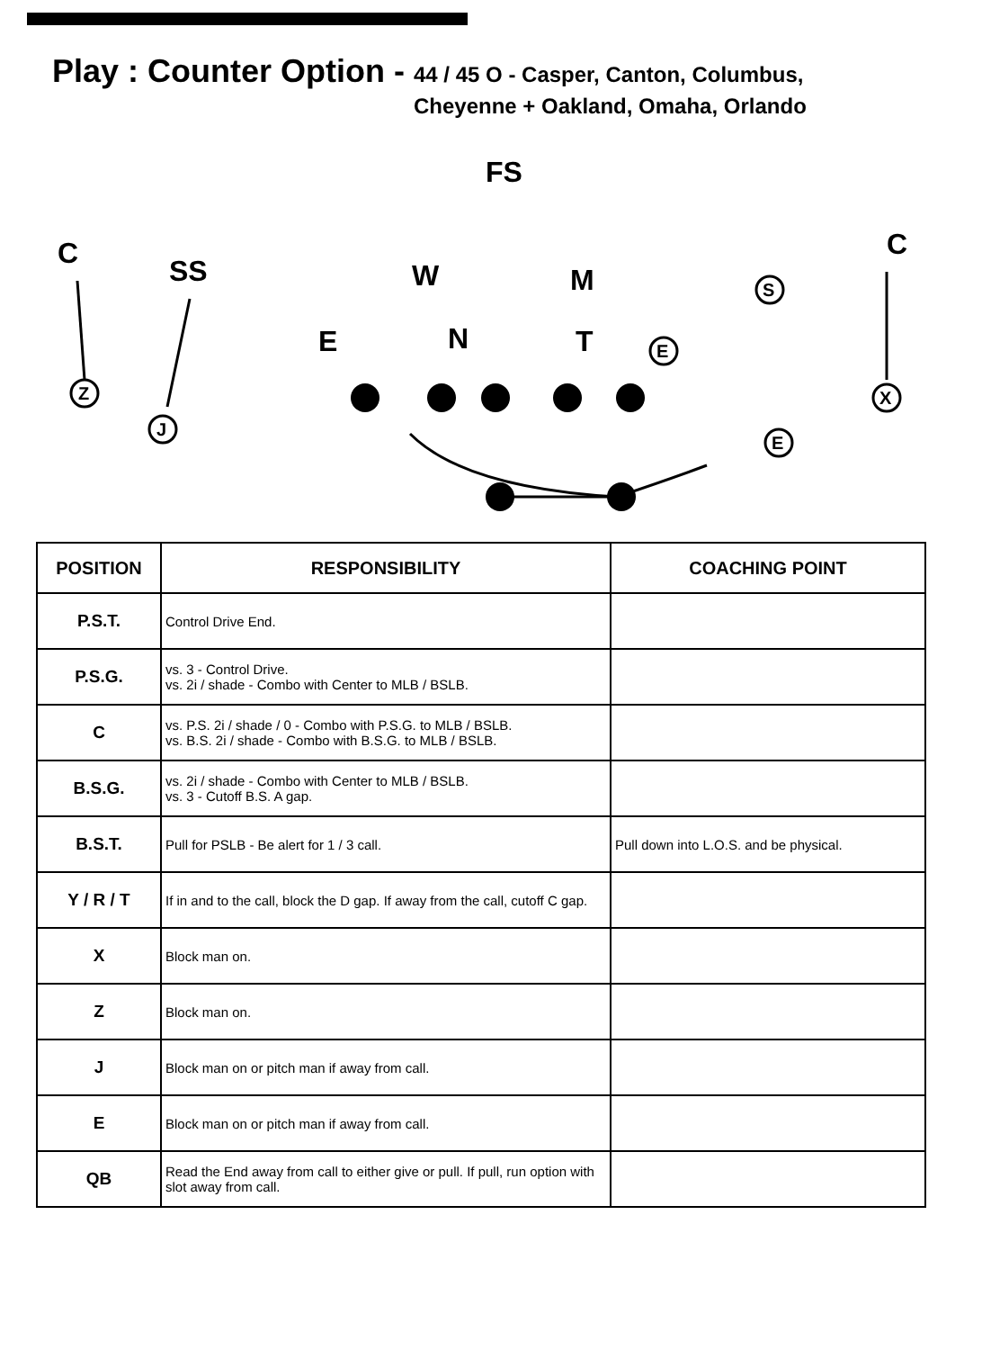Play : Counter Option - 44 / 45 O - Casper, Canton, Columbus,
Cheyenne + Oakland, Omaha, Orlando
FS
C
SS
W
M
E
N
T
C
Z
J
X
S
E
E
| POSITION | RESPONSIBILITY | COACHING POINT |
| --- | --- | --- |
| P.S.T. | Control Drive End. | |
| P.S.G. | vs. 3 - Control Drive. vs. 2i / shade - Combo with Center to MLB / BSLB. | |
| C | vs. P.S. 2i / shade / 0 - Combo with P.S.G. to MLB / BSLB. vs. B.S. 2i / shade - Combo with B.S.G. to MLB / BSLB. | |
| B.S.G. | vs. 2i / shade - Combo with Center to MLB / BSLB. vs. 3 - Cutoff B.S. A gap. | |
| B.S.T. | Pull for PSLB - Be alert for 1 / 3 call. | Pull down into L.O.S. and be physical. |
| Y / R / T | If in and to the call, block the D gap. If away from the call, cutoff C gap. | |
| X | Block man on. | |
| Z | Block man on. | |
| J | Block man on or pitch man if away from call. | |
| E | Block man on or pitch man if away from call. | |
| QB | Read the End away from call to either give or pull. If pull, run option with slot away from call. | |